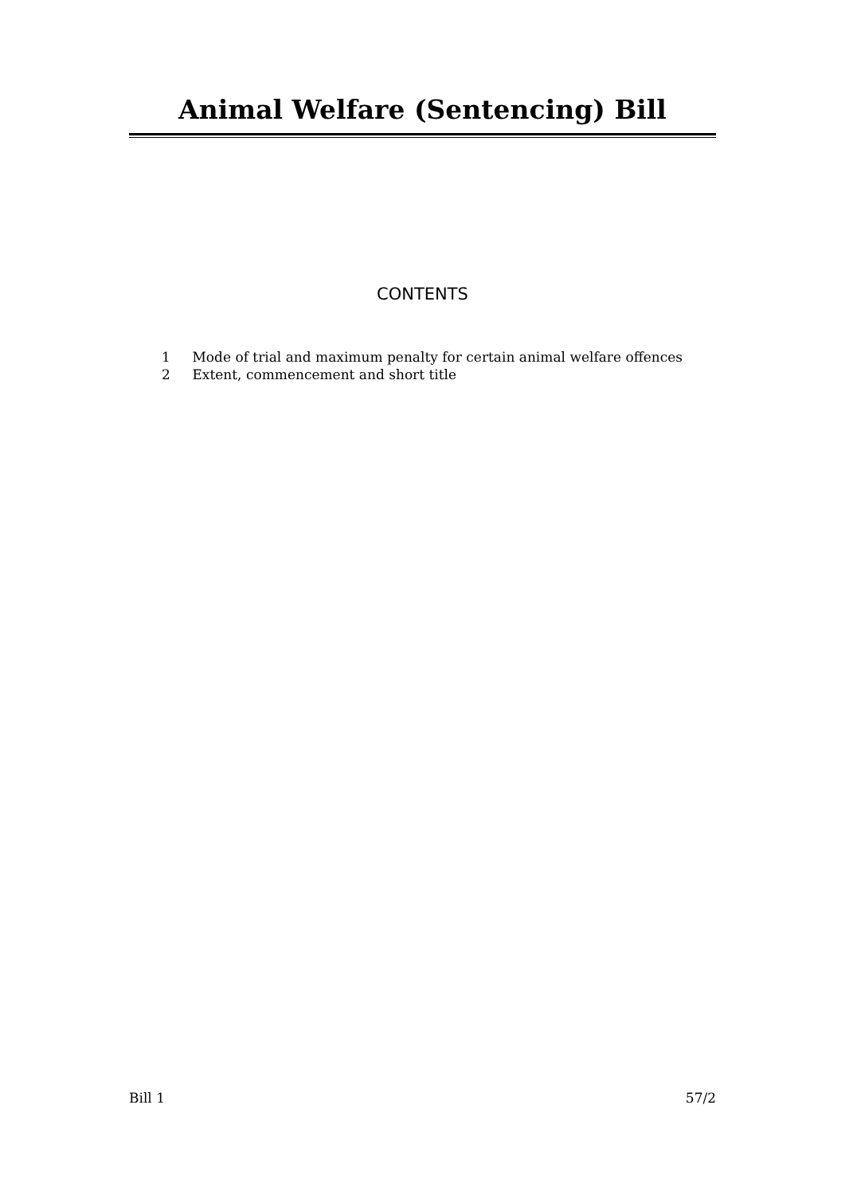Animal Welfare (Sentencing) Bill
CONTENTS
1 Mode of trial and maximum penalty for certain animal welfare offences
2 Extent, commencement and short title
Bill 1 57/2